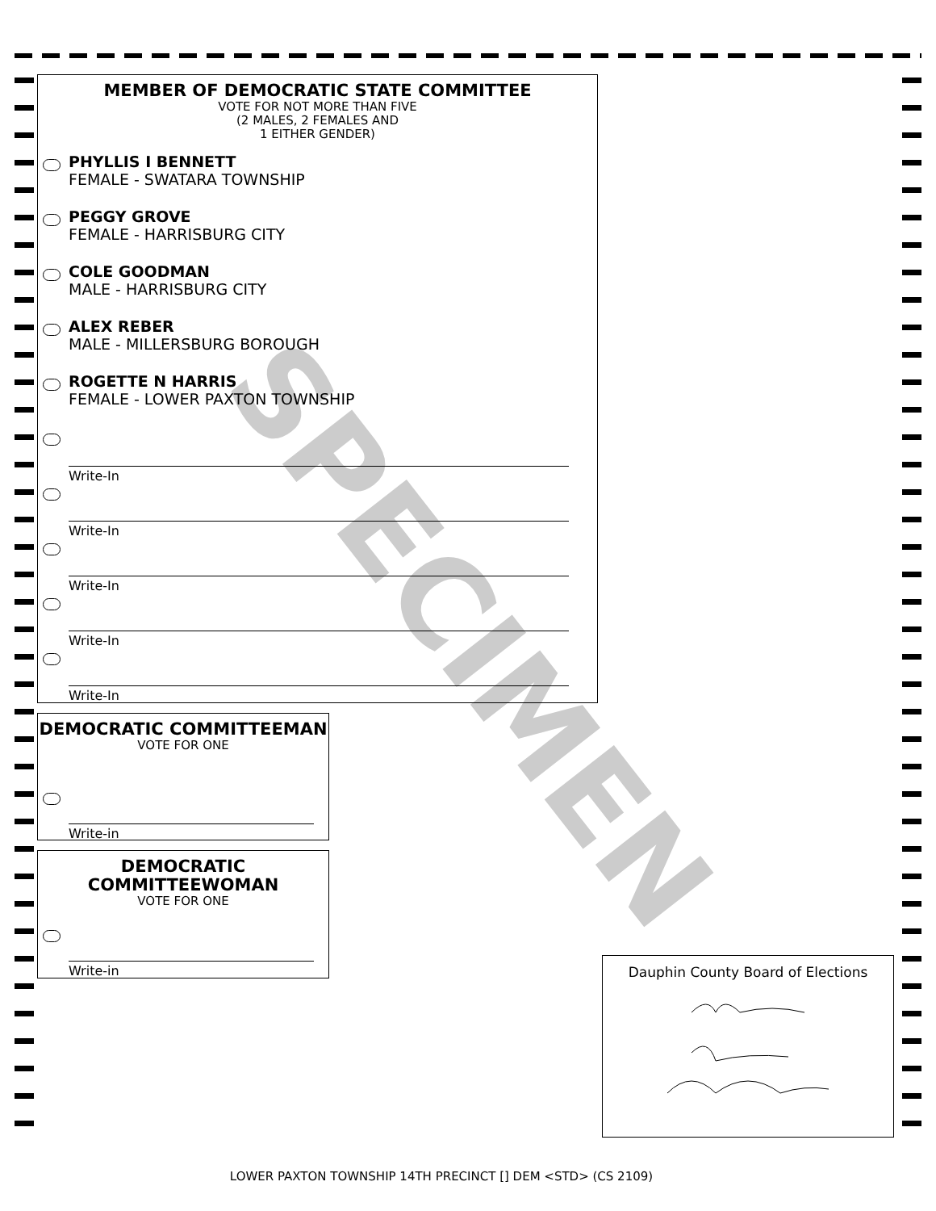SPECIMEN
MEMBER OF DEMOCRATIC STATE COMMITTEE
VOTE FOR NOT MORE THAN FIVE
(2 MALES, 2 FEMALES AND
1 EITHER GENDER)
PHYLLIS I BENNETT
FEMALE - SWATARA TOWNSHIP
PEGGY GROVE
FEMALE - HARRISBURG CITY
COLE GOODMAN
MALE - HARRISBURG CITY
ALEX REBER
MALE - MILLERSBURG BOROUGH
ROGETTE N HARRIS
FEMALE - LOWER PAXTON TOWNSHIP
Write-In
Write-In
Write-In
Write-In
Write-In
DEMOCRATIC COMMITTEEMAN
VOTE FOR ONE
Write-in
DEMOCRATIC
COMMITTEEWOMAN
VOTE FOR ONE
Write-in
Dauphin County Board of Elections
LOWER PAXTON TOWNSHIP 14TH PRECINCT [] DEM <STD> (CS 2109)